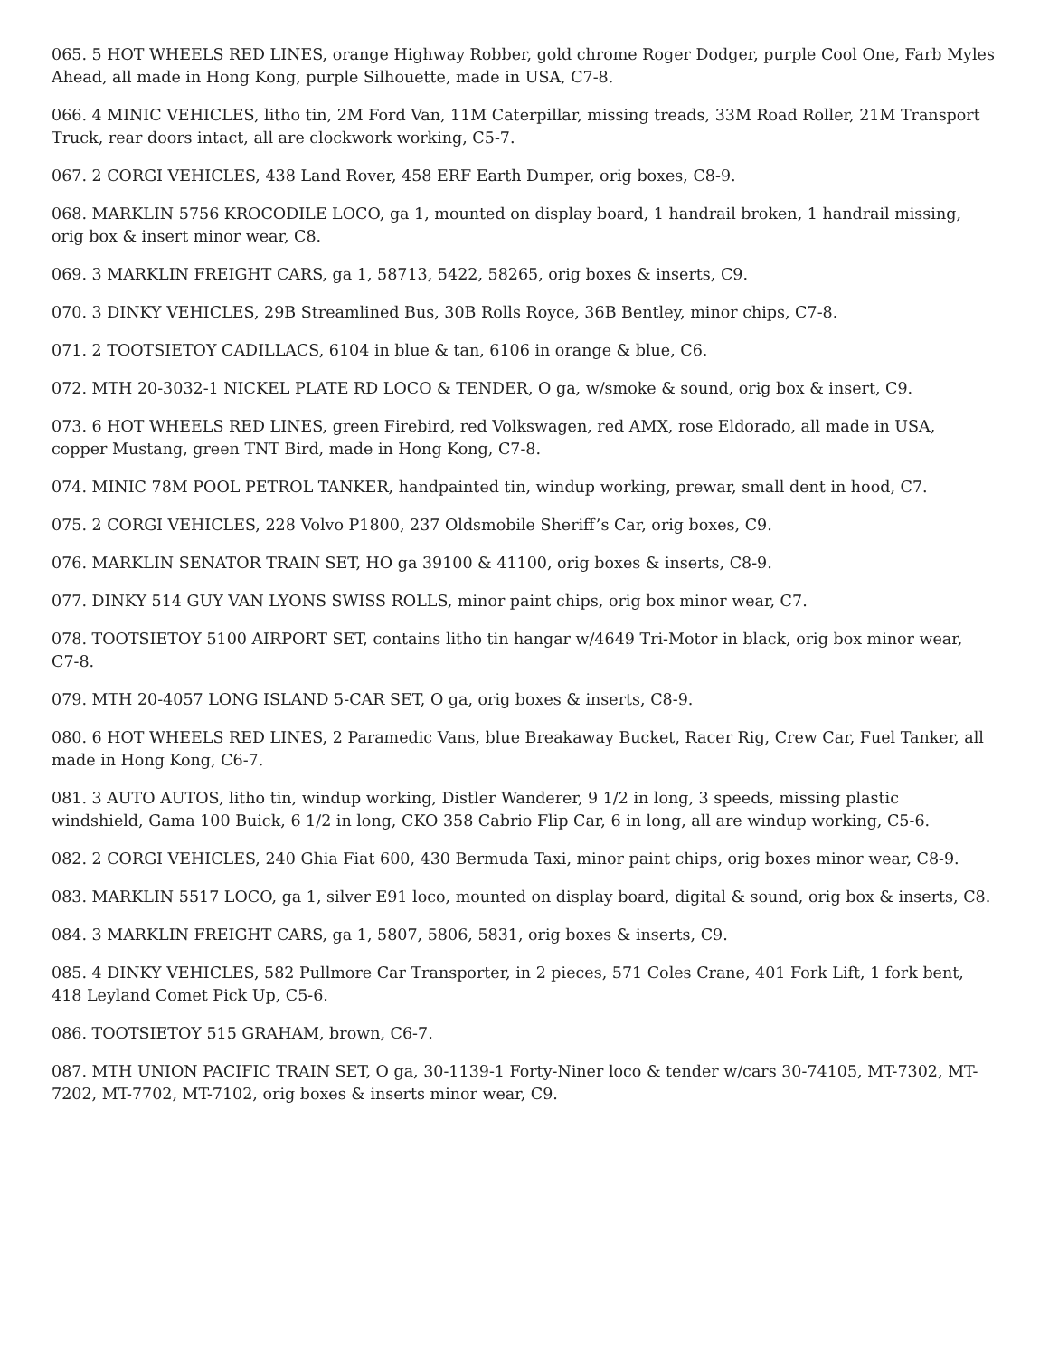065. 5 HOT WHEELS RED LINES, orange Highway Robber, gold chrome Roger Dodger, purple Cool One, Farb Myles Ahead, all made in Hong Kong, purple Silhouette, made in USA, C7-8.
066. 4 MINIC VEHICLES, litho tin, 2M Ford Van, 11M Caterpillar, missing treads, 33M Road Roller, 21M Transport Truck, rear doors intact, all are clockwork working, C5-7.
067. 2 CORGI VEHICLES, 438 Land Rover, 458 ERF Earth Dumper, orig boxes, C8-9.
068. MARKLIN 5756 KROCODILE LOCO, ga 1, mounted on display board, 1 handrail broken, 1 handrail missing, orig box & insert minor wear, C8.
069. 3 MARKLIN FREIGHT CARS, ga 1, 58713, 5422, 58265, orig boxes & inserts, C9.
070. 3 DINKY VEHICLES, 29B Streamlined Bus, 30B Rolls Royce, 36B Bentley, minor chips, C7-8.
071. 2 TOOTSIETOY CADILLACS, 6104 in blue & tan, 6106 in orange & blue, C6.
072. MTH 20-3032-1 NICKEL PLATE RD LOCO & TENDER, O ga, w/smoke & sound, orig box & insert, C9.
073. 6 HOT WHEELS RED LINES, green Firebird, red Volkswagen, red AMX, rose Eldorado, all made in USA, copper Mustang, green TNT Bird, made in Hong Kong, C7-8.
074. MINIC 78M POOL PETROL TANKER, handpainted tin, windup working, prewar, small dent in hood, C7.
075. 2 CORGI VEHICLES, 228 Volvo P1800, 237 Oldsmobile Sheriff’s Car, orig boxes, C9.
076. MARKLIN SENATOR TRAIN SET, HO ga 39100 & 41100, orig boxes & inserts, C8-9.
077. DINKY 514 GUY VAN LYONS SWISS ROLLS, minor paint chips, orig box minor wear, C7.
078. TOOTSIETOY 5100 AIRPORT SET, contains litho tin hangar w/4649 Tri-Motor in black, orig box minor wear, C7-8.
079. MTH 20-4057 LONG ISLAND 5-CAR SET, O ga, orig boxes & inserts, C8-9.
080. 6 HOT WHEELS RED LINES, 2 Paramedic Vans, blue Breakaway Bucket, Racer Rig, Crew Car, Fuel Tanker, all made in Hong Kong, C6-7.
081. 3 AUTO AUTOS, litho tin, windup working, Distler Wanderer, 9 1/2 in long, 3 speeds, missing plastic windshield, Gama 100 Buick, 6 1/2 in long, CKO 358 Cabrio Flip Car, 6 in long, all are windup working, C5-6.
082. 2 CORGI VEHICLES, 240 Ghia Fiat 600, 430 Bermuda Taxi, minor paint chips, orig boxes minor wear, C8-9.
083. MARKLIN 5517 LOCO, ga 1, silver E91 loco, mounted on display board, digital & sound, orig box & inserts, C8.
084. 3 MARKLIN FREIGHT CARS, ga 1, 5807, 5806, 5831, orig boxes & inserts, C9.
085. 4 DINKY VEHICLES, 582 Pullmore Car Transporter, in 2 pieces, 571 Coles Crane, 401 Fork Lift, 1 fork bent, 418 Leyland Comet Pick Up, C5-6.
086. TOOTSIETOY 515 GRAHAM, brown, C6-7.
087. MTH UNION PACIFIC TRAIN SET, O ga, 30-1139-1 Forty-Niner loco & tender w/cars 30-74105, MT-7302, MT-7202, MT-7702, MT-7102, orig boxes & inserts minor wear, C9.